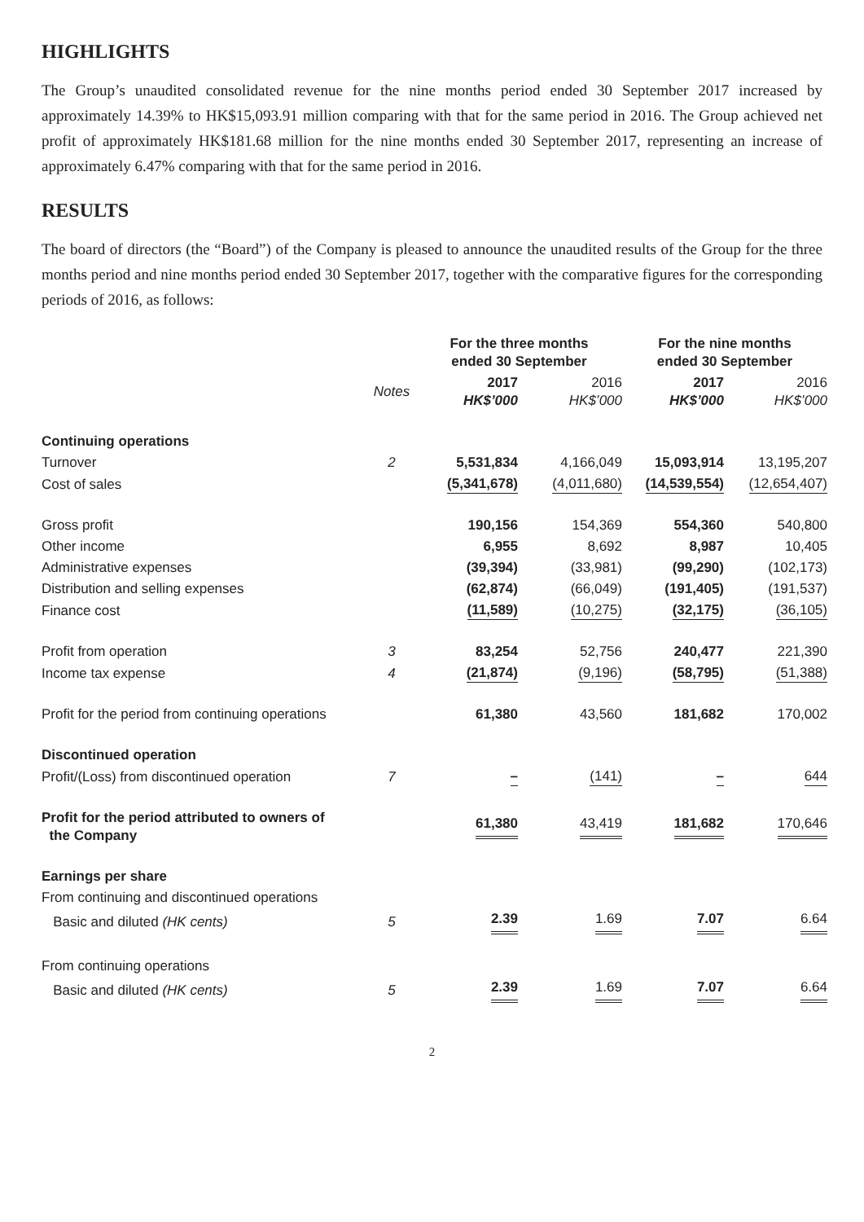HIGHLIGHTS
The Group’s unaudited consolidated revenue for the nine months period ended 30 September 2017 increased by approximately 14.39% to HK$15,093.91 million comparing with that for the same period in 2016. The Group achieved net profit of approximately HK$181.68 million for the nine months ended 30 September 2017, representing an increase of approximately 6.47% comparing with that for the same period in 2016.
RESULTS
The board of directors (the “Board”) of the Company is pleased to announce the unaudited results of the Group for the three months period and nine months period ended 30 September 2017, together with the comparative figures for the corresponding periods of 2016, as follows:
| | | For the three months ended 30 September | | For the nine months ended 30 September | |
| --- | --- | --- | --- | --- | --- |
| | Notes | 2017 HK$’000 | 2016 HK$’000 | 2017 HK$’000 | 2016 HK$’000 |
| Continuing operations | | | | | |
| Turnover | 2 | 5,531,834 | 4,166,049 | 15,093,914 | 13,195,207 |
| Cost of sales | | (5,341,678) | (4,011,680) | (14,539,554) | (12,654,407) |
| Gross profit | | 190,156 | 154,369 | 554,360 | 540,800 |
| Other income | | 6,955 | 8,692 | 8,987 | 10,405 |
| Administrative expenses | | (39,394) | (33,981) | (99,290) | (102,173) |
| Distribution and selling expenses | | (62,874) | (66,049) | (191,405) | (191,537) |
| Finance cost | | (11,589) | (10,275) | (32,175) | (36,105) |
| Profit from operation | 3 | 83,254 | 52,756 | 240,477 | 221,390 |
| Income tax expense | 4 | (21,874) | (9,196) | (58,795) | (51,388) |
| Profit for the period from continuing operations | | 61,380 | 43,560 | 181,682 | 170,002 |
| Discontinued operation | | | | | |
| Profit/(Loss) from discontinued operation | 7 | – | (141) | – | 644 |
| Profit for the period attributed to owners of the Company | | 61,380 | 43,419 | 181,682 | 170,646 |
| Earnings per share | | | | | |
| From continuing and discontinued operations | | | | | |
| Basic and diluted (HK cents) | 5 | 2.39 | 1.69 | 7.07 | 6.64 |
| From continuing operations | | | | | |
| Basic and diluted (HK cents) | 5 | 2.39 | 1.69 | 7.07 | 6.64 |
2